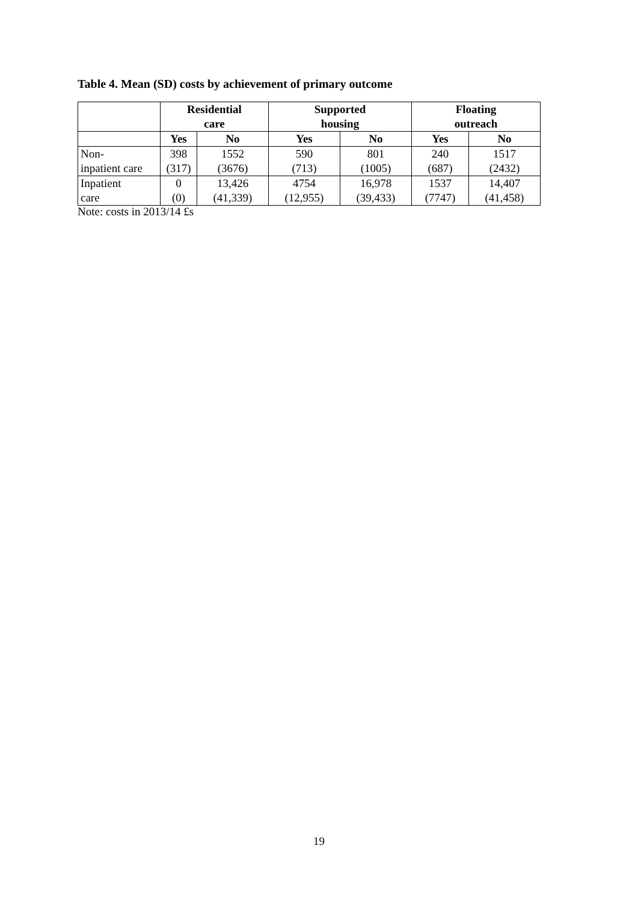Table 4. Mean (SD) costs by achievement of primary outcome
| | Residential care | | Supported housing | | Floating outreach | |
| --- | --- | --- | --- | --- | --- | --- |
| | Yes | No | Yes | No | Yes | No |
| Non- inpatient care | 398 (317) | 1552 (3676) | 590 (713) | 801 (1005) | 240 (687) | 1517 (2432) |
| Inpatient care | 0 (0) | 13,426 (41,339) | 4754 (12,955) | 16,978 (39,433) | 1537 (7747) | 14,407 (41,458) |
Note: costs in 2013/14 £s
19